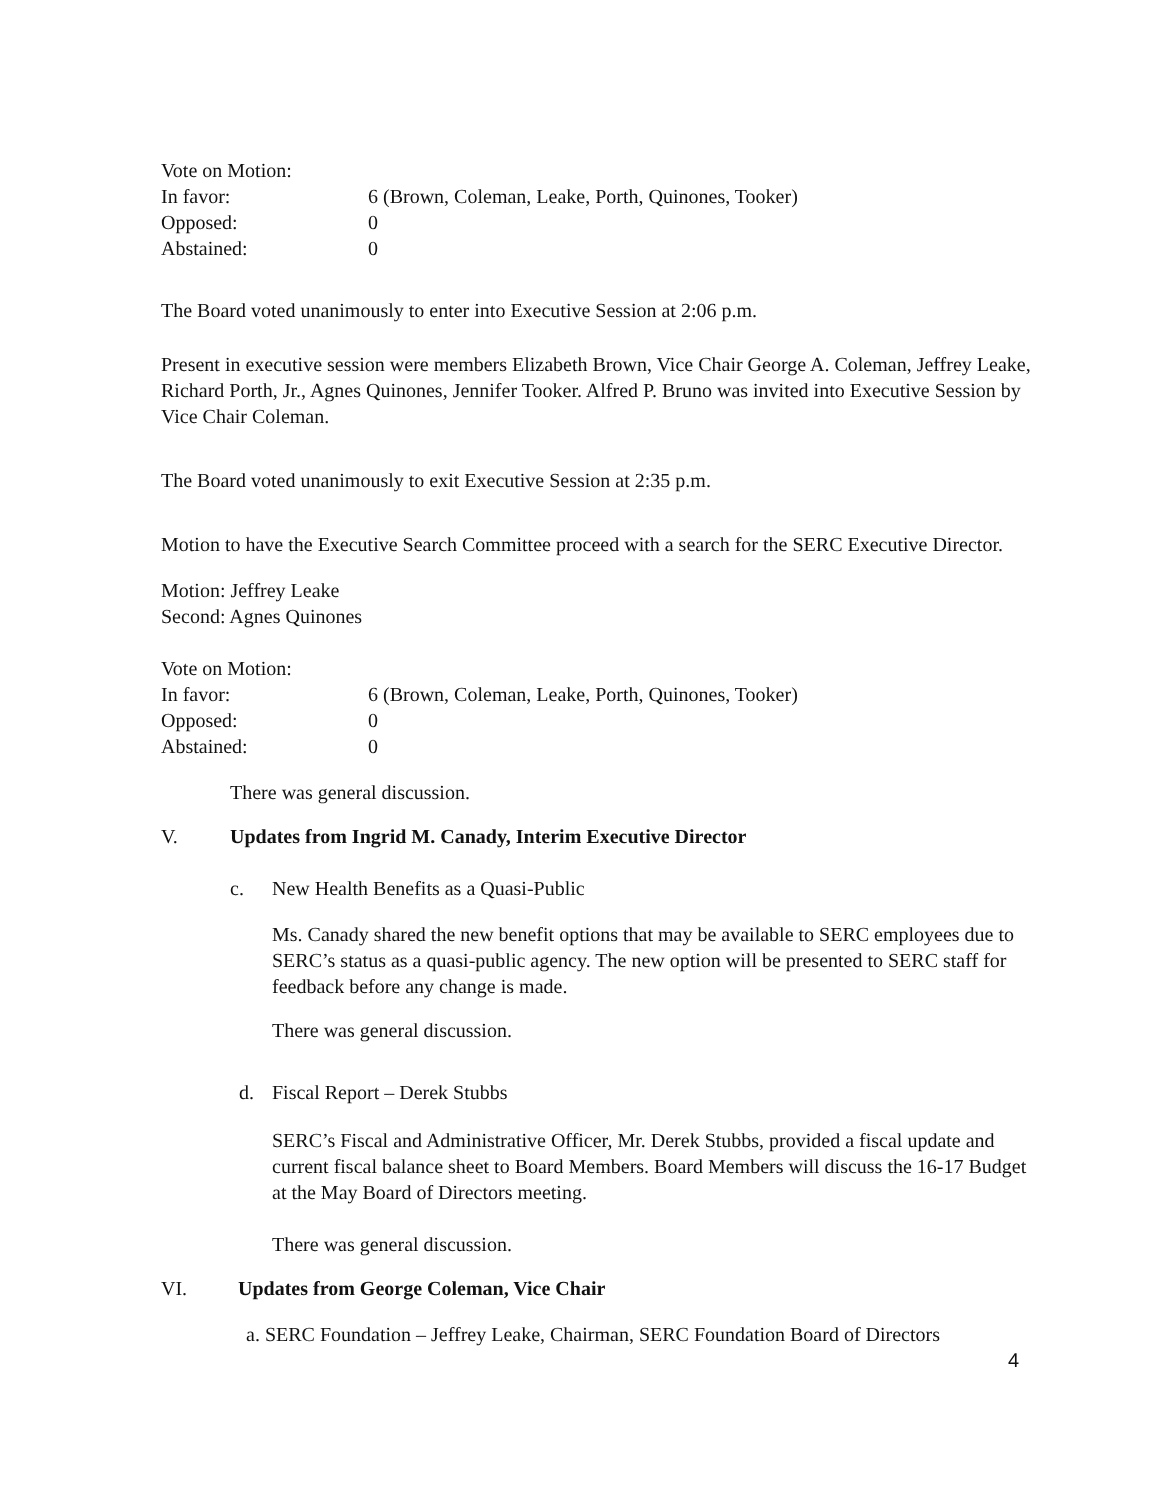Vote on Motion:
| In favor: | 6 (Brown, Coleman, Leake, Porth, Quinones, Tooker) |
| Opposed: | 0 |
| Abstained: | 0 |
The Board voted unanimously to enter into Executive Session at 2:06 p.m.
Present in executive session were members Elizabeth Brown, Vice Chair George A. Coleman, Jeffrey Leake, Richard Porth, Jr., Agnes Quinones, Jennifer Tooker. Alfred P. Bruno was invited into Executive Session by Vice Chair Coleman.
The Board voted unanimously to exit Executive Session at 2:35 p.m.
Motion to have the Executive Search Committee proceed with a search for the SERC Executive Director.
Motion: Jeffrey Leake
Second: Agnes Quinones
Vote on Motion:
| In favor: | 6 (Brown, Coleman, Leake, Porth, Quinones, Tooker) |
| Opposed: | 0 |
| Abstained: | 0 |
There was general discussion.
V. Updates from Ingrid M. Canady, Interim Executive Director
c. New Health Benefits as a Quasi-Public
Ms. Canady shared the new benefit options that may be available to SERC employees due to SERC’s status as a quasi-public agency. The new option will be presented to SERC staff for feedback before any change is made.
There was general discussion.
d. Fiscal Report – Derek Stubbs
SERC’s Fiscal and Administrative Officer, Mr. Derek Stubbs, provided a fiscal update and current fiscal balance sheet to Board Members. Board Members will discuss the 16-17 Budget at the May Board of Directors meeting.
There was general discussion.
VI. Updates from George Coleman, Vice Chair
a. SERC Foundation – Jeffrey Leake, Chairman, SERC Foundation Board of Directors
4